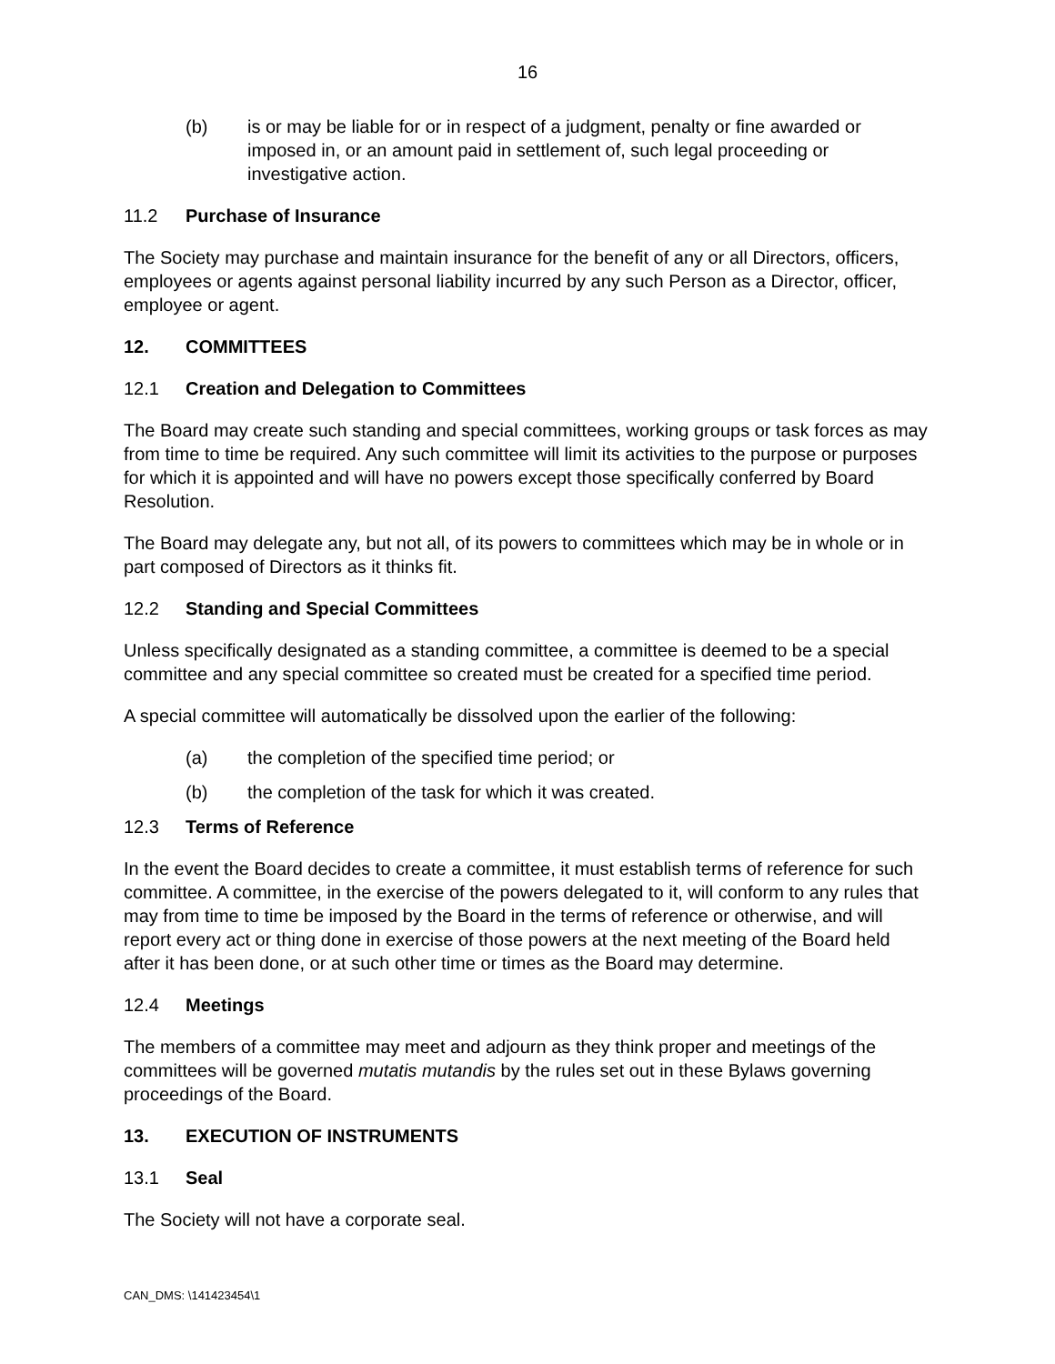16
(b) is or may be liable for or in respect of a judgment, penalty or fine awarded or imposed in, or an amount paid in settlement of, such legal proceeding or investigative action.
11.2 Purchase of Insurance
The Society may purchase and maintain insurance for the benefit of any or all Directors, officers, employees or agents against personal liability incurred by any such Person as a Director, officer, employee or agent.
12. COMMITTEES
12.1 Creation and Delegation to Committees
The Board may create such standing and special committees, working groups or task forces as may from time to time be required. Any such committee will limit its activities to the purpose or purposes for which it is appointed and will have no powers except those specifically conferred by Board Resolution.
The Board may delegate any, but not all, of its powers to committees which may be in whole or in part composed of Directors as it thinks fit.
12.2 Standing and Special Committees
Unless specifically designated as a standing committee, a committee is deemed to be a special committee and any special committee so created must be created for a specified time period.
A special committee will automatically be dissolved upon the earlier of the following:
(a) the completion of the specified time period; or
(b) the completion of the task for which it was created.
12.3 Terms of Reference
In the event the Board decides to create a committee, it must establish terms of reference for such committee. A committee, in the exercise of the powers delegated to it, will conform to any rules that may from time to time be imposed by the Board in the terms of reference or otherwise, and will report every act or thing done in exercise of those powers at the next meeting of the Board held after it has been done, or at such other time or times as the Board may determine.
12.4 Meetings
The members of a committee may meet and adjourn as they think proper and meetings of the committees will be governed mutatis mutandis by the rules set out in these Bylaws governing proceedings of the Board.
13. EXECUTION OF INSTRUMENTS
13.1 Seal
The Society will not have a corporate seal.
CAN_DMS: \141423454\1